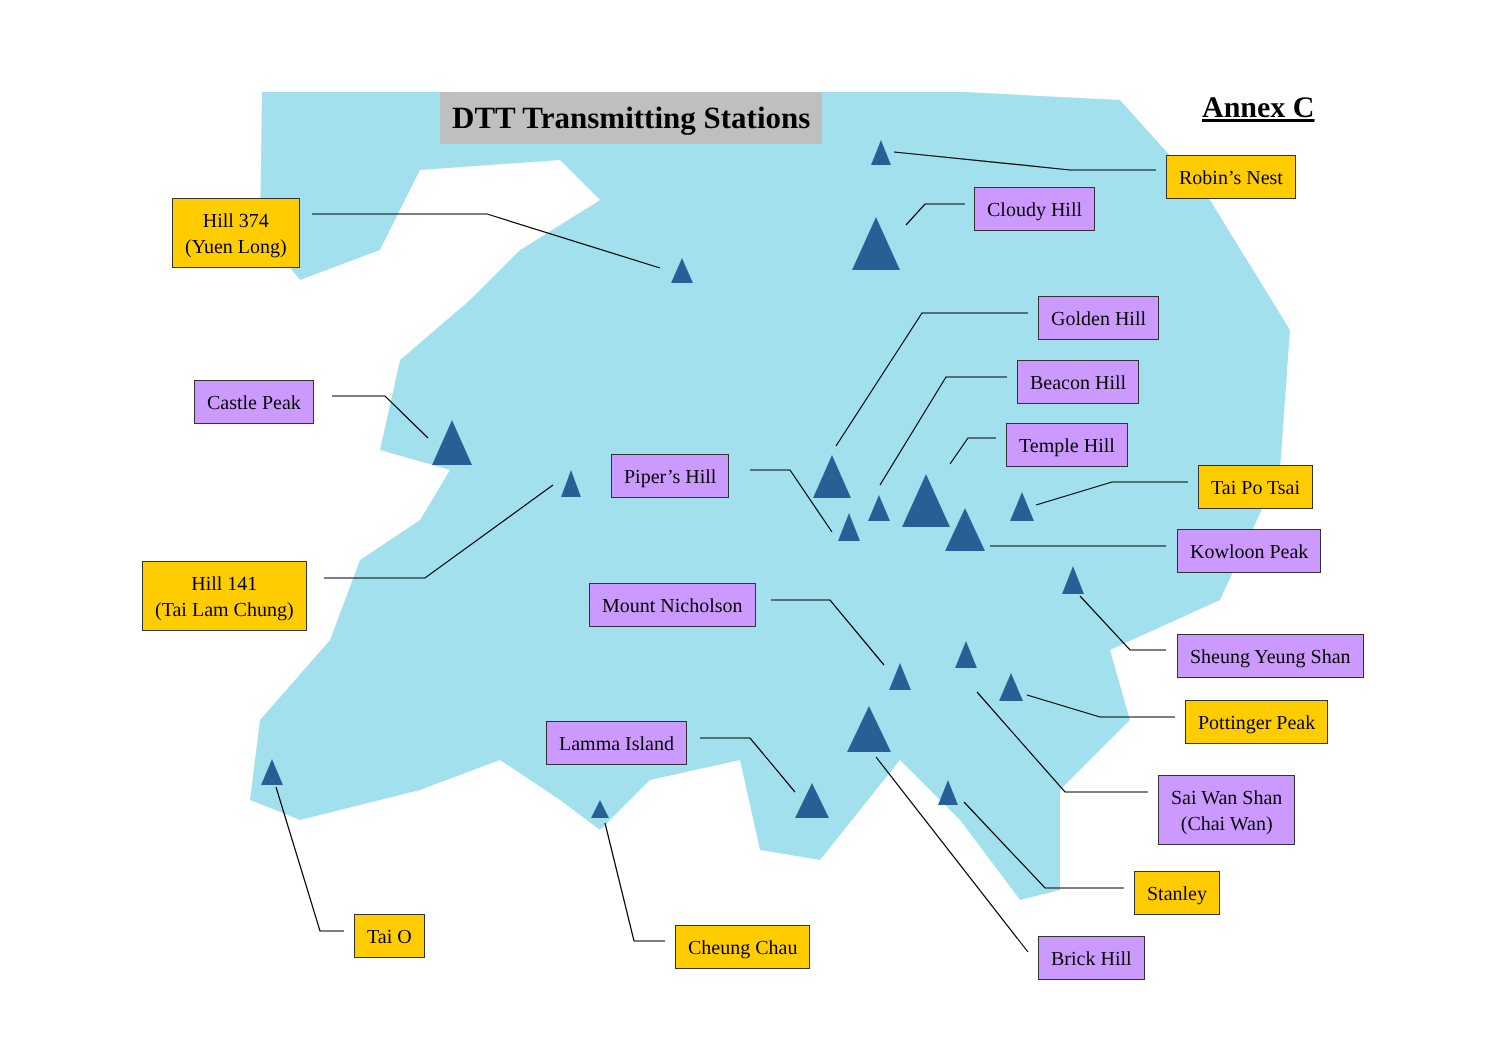DTT Transmitting Stations Annex C
Robin’s Nest
Cloudy Hill
Hill 374
(Yuen Long)
Golden Hill
Beacon Hill
Castle Peak
Temple Hill
Piper’s Hill Tai Po Tsai
Kowloon Peak
Hill 141
(Tai Lam Chung)
Mount Nicholson
Sheung Yeung Shan
Pottinger Peak
Lamma Island
Sai Wan Shan
(Chai Wan)
Stanley
Tai O Cheung Chau Brick Hill